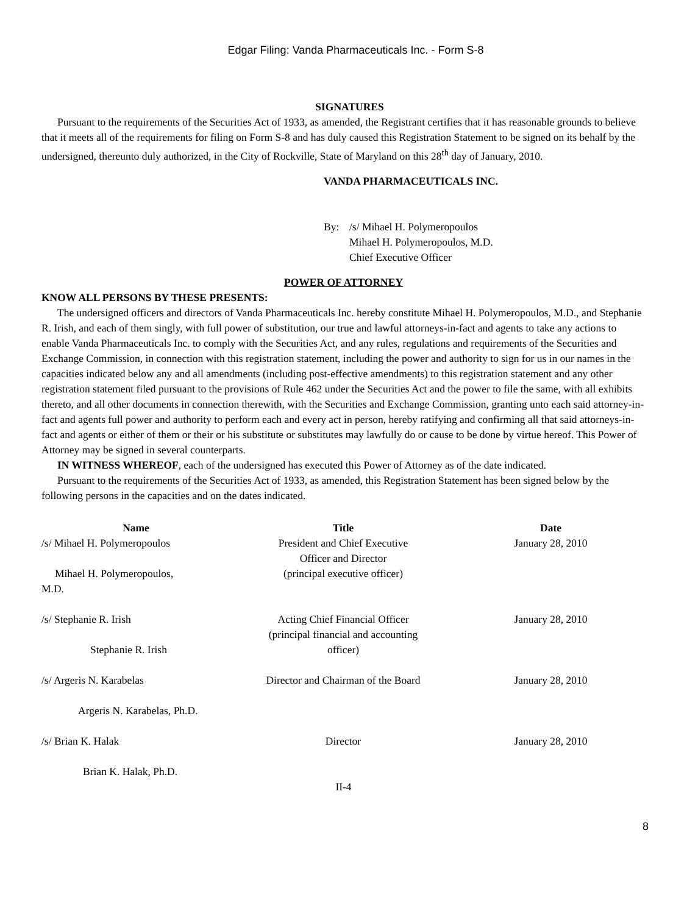Edgar Filing: Vanda Pharmaceuticals Inc. - Form S-8
SIGNATURES
Pursuant to the requirements of the Securities Act of 1933, as amended, the Registrant certifies that it has reasonable grounds to believe that it meets all of the requirements for filing on Form S-8 and has duly caused this Registration Statement to be signed on its behalf by the undersigned, thereunto duly authorized, in the City of Rockville, State of Maryland on this 28<sup>th</sup> day of January, 2010.
VANDA PHARMACEUTICALS INC.
By: /s/ Mihael H. Polymeropoulos
Mihael H. Polymeropoulos, M.D.
Chief Executive Officer
POWER OF ATTORNEY
KNOW ALL PERSONS BY THESE PRESENTS:
The undersigned officers and directors of Vanda Pharmaceuticals Inc. hereby constitute Mihael H. Polymeropoulos, M.D., and Stephanie R. Irish, and each of them singly, with full power of substitution, our true and lawful attorneys-in-fact and agents to take any actions to enable Vanda Pharmaceuticals Inc. to comply with the Securities Act, and any rules, regulations and requirements of the Securities and Exchange Commission, in connection with this registration statement, including the power and authority to sign for us in our names in the capacities indicated below any and all amendments (including post-effective amendments) to this registration statement and any other registration statement filed pursuant to the provisions of Rule 462 under the Securities Act and the power to file the same, with all exhibits thereto, and all other documents in connection therewith, with the Securities and Exchange Commission, granting unto each said attorney-in-fact and agents full power and authority to perform each and every act in person, hereby ratifying and confirming all that said attorneys-in-fact and agents or either of them or their or his substitute or substitutes may lawfully do or cause to be done by virtue hereof. This Power of Attorney may be signed in several counterparts.
IN WITNESS WHEREOF, each of the undersigned has executed this Power of Attorney as of the date indicated.
Pursuant to the requirements of the Securities Act of 1933, as amended, this Registration Statement has been signed below by the following persons in the capacities and on the dates indicated.
| Name | Title | Date |
| --- | --- | --- |
| /s/ Mihael H. Polymeropoulos Mihael H. Polymeropoulos, M.D. | President and Chief Executive Officer and Director (principal executive officer) | January 28, 2010 |
| /s/ Stephanie R. Irish Stephanie R. Irish | Acting Chief Financial Officer (principal financial and accounting officer) | January 28, 2010 |
| /s/ Argeris N. Karabelas Argeris N. Karabelas, Ph.D. | Director and Chairman of the Board | January 28, 2010 |
| /s/ Brian K. Halak Brian K. Halak, Ph.D. | Director | January 28, 2010 |
II-4
8